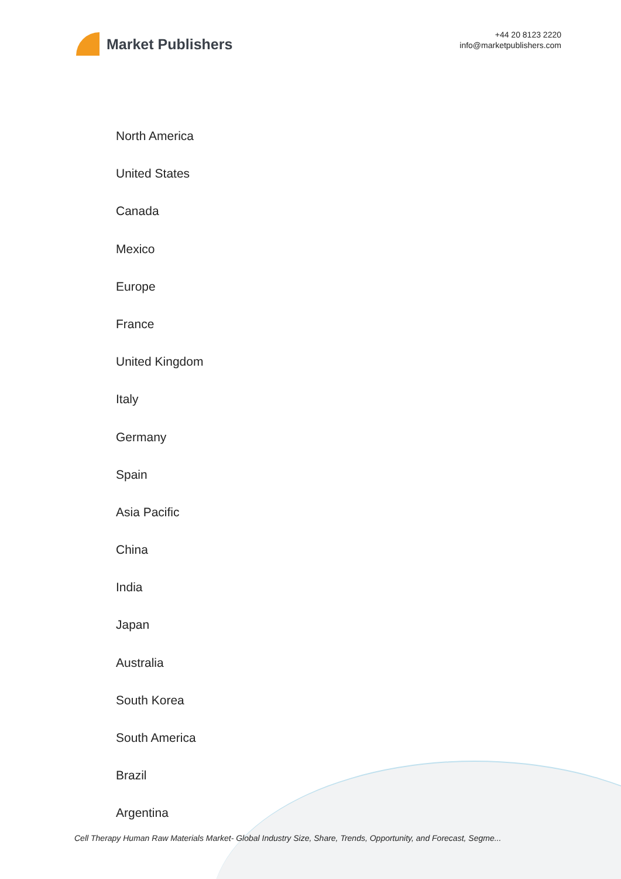Market Publishers
+44 20 8123 2220
info@marketpublishers.com
North America
United States
Canada
Mexico
Europe
France
United Kingdom
Italy
Germany
Spain
Asia Pacific
China
India
Japan
Australia
South Korea
South America
Brazil
Argentina
Cell Therapy Human Raw Materials Market- Global Industry Size, Share, Trends, Opportunity, and Forecast, Segme...